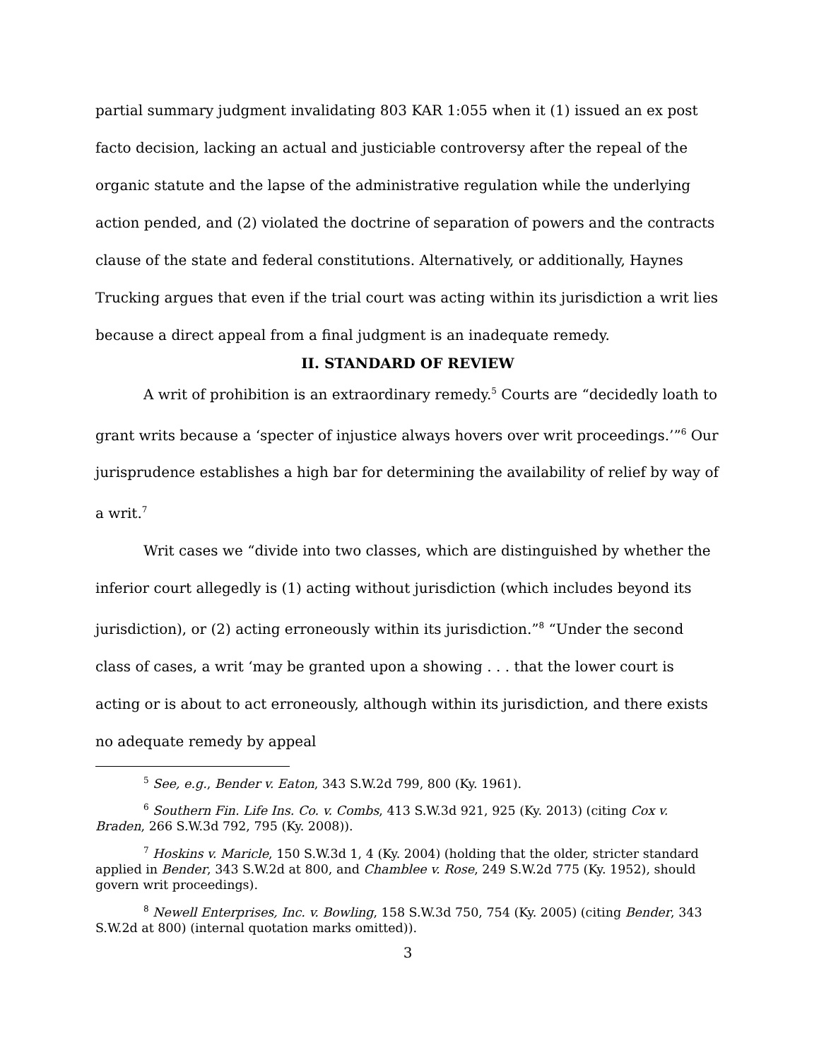partial summary judgment invalidating 803 KAR 1:055 when it (1) issued an ex post facto decision, lacking an actual and justiciable controversy after the repeal of the organic statute and the lapse of the administrative regulation while the underlying action pended, and (2) violated the doctrine of separation of powers and the contracts clause of the state and federal constitutions. Alternatively, or additionally, Haynes Trucking argues that even if the trial court was acting within its jurisdiction a writ lies because a direct appeal from a final judgment is an inadequate remedy.
II. STANDARD OF REVIEW
A writ of prohibition is an extraordinary remedy.<sup>5</sup> Courts are “decidedly loath to grant writs because a ‘specter of injustice always hovers over writ proceedings.’”<sup>6</sup> Our jurisprudence establishes a high bar for determining the availability of relief by way of a writ.<sup>7</sup>
Writ cases we “divide into two classes, which are distinguished by whether the inferior court allegedly is (1) acting without jurisdiction (which includes beyond its jurisdiction), or (2) acting erroneously within its jurisdiction.”<sup>8</sup> “Under the second class of cases, a writ ‘may be granted upon a showing . . . that the lower court is acting or is about to act erroneously, although within its jurisdiction, and there exists no adequate remedy by appeal
<sup>5</sup> See, e.g., Bender v. Eaton, 343 S.W.2d 799, 800 (Ky. 1961).
<sup>6</sup> Southern Fin. Life Ins. Co. v. Combs, 413 S.W.3d 921, 925 (Ky. 2013) (citing Cox v. Braden, 266 S.W.3d 792, 795 (Ky. 2008)).
<sup>7</sup> Hoskins v. Maricle, 150 S.W.3d 1, 4 (Ky. 2004) (holding that the older, stricter standard applied in Bender, 343 S.W.2d at 800, and Chamblee v. Rose, 249 S.W.2d 775 (Ky. 1952), should govern writ proceedings).
<sup>8</sup> Newell Enterprises, Inc. v. Bowling, 158 S.W.3d 750, 754 (Ky. 2005) (citing Bender, 343 S.W.2d at 800) (internal quotation marks omitted)).
3